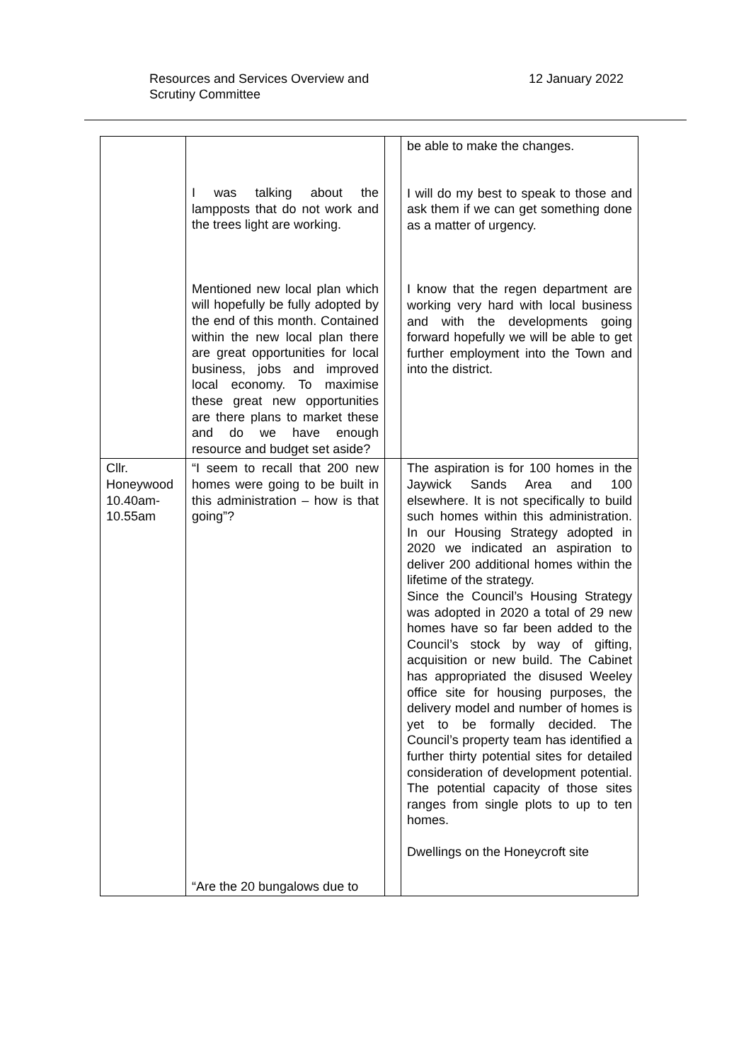Resources and Services Overview and
Scrutiny Committee
12 January 2022
| | I was talking about the lampposts that do not work and the trees light are working. Mentioned new local plan which will hopefully be fully adopted by the end of this month. Contained within the new local plan there are great opportunities for local business, jobs and improved local economy. To maximise these great new opportunities are there plans to market these and do we have enough resource and budget set aside? | | be able to make the changes. I will do my best to speak to those and ask them if we can get something done as a matter of urgency. I know that the regen department are working very hard with local business and with the developments going forward hopefully we will be able to get further employment into the Town and into the district. |
| Cllr. Honeywood 10.40am-10.55am | “I seem to recall that 200 new homes were going to be built in this administration – how is that going”? “Are the 20 bungalows due to | | The aspiration is for 100 homes in the Jaywick Sands Area and 100 elsewhere. It is not specifically to build such homes within this administration. In our Housing Strategy adopted in 2020 we indicated an aspiration to deliver 200 additional homes within the lifetime of the strategy. Since the Council’s Housing Strategy was adopted in 2020 a total of 29 new homes have so far been added to the Council’s stock by way of gifting, acquisition or new build. The Cabinet has appropriated the disused Weeley office site for housing purposes, the delivery model and number of homes is yet to be formally decided. The Council’s property team has identified a further thirty potential sites for detailed consideration of development potential. The potential capacity of those sites ranges from single plots to up to ten homes. Dwellings on the Honeycroft site |